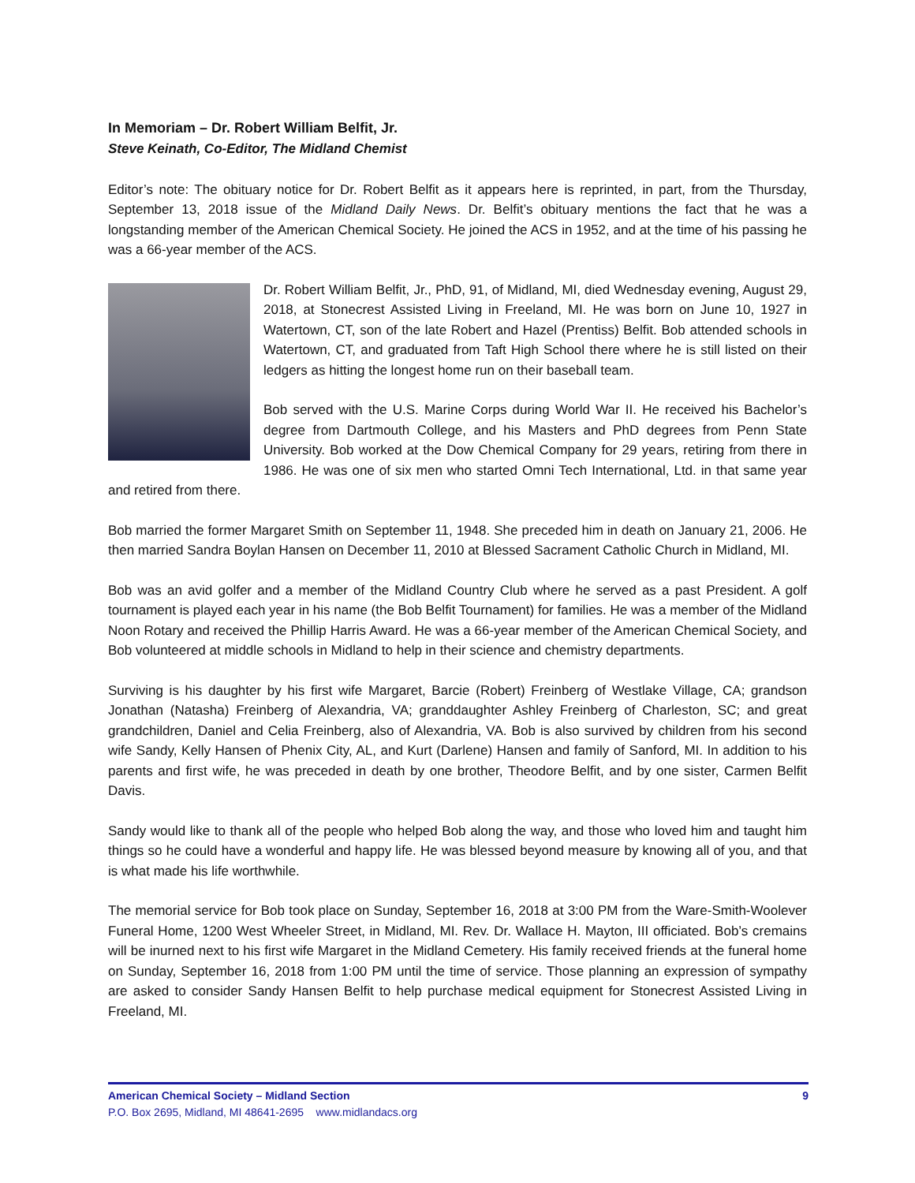In Memoriam – Dr. Robert William Belfit, Jr.
Steve Keinath, Co-Editor, The Midland Chemist
Editor’s note: The obituary notice for Dr. Robert Belfit as it appears here is reprinted, in part, from the Thursday, September 13, 2018 issue of the Midland Daily News. Dr. Belfit’s obituary mentions the fact that he was a longstanding member of the American Chemical Society. He joined the ACS in 1952, and at the time of his passing he was a 66-year member of the ACS.
Dr. Robert William Belfit, Jr., PhD, 91, of Midland, MI, died Wednesday evening, August 29, 2018, at Stonecrest Assisted Living in Freeland, MI. He was born on June 10, 1927 in Watertown, CT, son of the late Robert and Hazel (Prentiss) Belfit. Bob attended schools in Watertown, CT, and graduated from Taft High School there where he is still listed on their ledgers as hitting the longest home run on their baseball team.
Bob served with the U.S. Marine Corps during World War II. He received his Bachelor’s degree from Dartmouth College, and his Masters and PhD degrees from Penn State University. Bob worked at the Dow Chemical Company for 29 years, retiring from there in 1986. He was one of six men who started Omni Tech International, Ltd. in that same year and retired from there.
Bob married the former Margaret Smith on September 11, 1948. She preceded him in death on January 21, 2006. He then married Sandra Boylan Hansen on December 11, 2010 at Blessed Sacrament Catholic Church in Midland, MI.
Bob was an avid golfer and a member of the Midland Country Club where he served as a past President. A golf tournament is played each year in his name (the Bob Belfit Tournament) for families. He was a member of the Midland Noon Rotary and received the Phillip Harris Award. He was a 66-year member of the American Chemical Society, and Bob volunteered at middle schools in Midland to help in their science and chemistry departments.
Surviving is his daughter by his first wife Margaret, Barcie (Robert) Freinberg of Westlake Village, CA; grandson Jonathan (Natasha) Freinberg of Alexandria, VA; granddaughter Ashley Freinberg of Charleston, SC; and great grandchildren, Daniel and Celia Freinberg, also of Alexandria, VA. Bob is also survived by children from his second wife Sandy, Kelly Hansen of Phenix City, AL, and Kurt (Darlene) Hansen and family of Sanford, MI. In addition to his parents and first wife, he was preceded in death by one brother, Theodore Belfit, and by one sister, Carmen Belfit Davis.
Sandy would like to thank all of the people who helped Bob along the way, and those who loved him and taught him things so he could have a wonderful and happy life. He was blessed beyond measure by knowing all of you, and that is what made his life worthwhile.
The memorial service for Bob took place on Sunday, September 16, 2018 at 3:00 PM from the Ware-Smith-Woolever Funeral Home, 1200 West Wheeler Street, in Midland, MI. Rev. Dr. Wallace H. Mayton, III officiated. Bob’s cremains will be inurned next to his first wife Margaret in the Midland Cemetery. His family received friends at the funeral home on Sunday, September 16, 2018 from 1:00 PM until the time of service. Those planning an expression of sympathy are asked to consider Sandy Hansen Belfit to help purchase medical equipment for Stonecrest Assisted Living in Freeland, MI.
American Chemical Society – Midland Section 9
P.O. Box 2695, Midland, MI 48641-2695 www.midlandacs.org